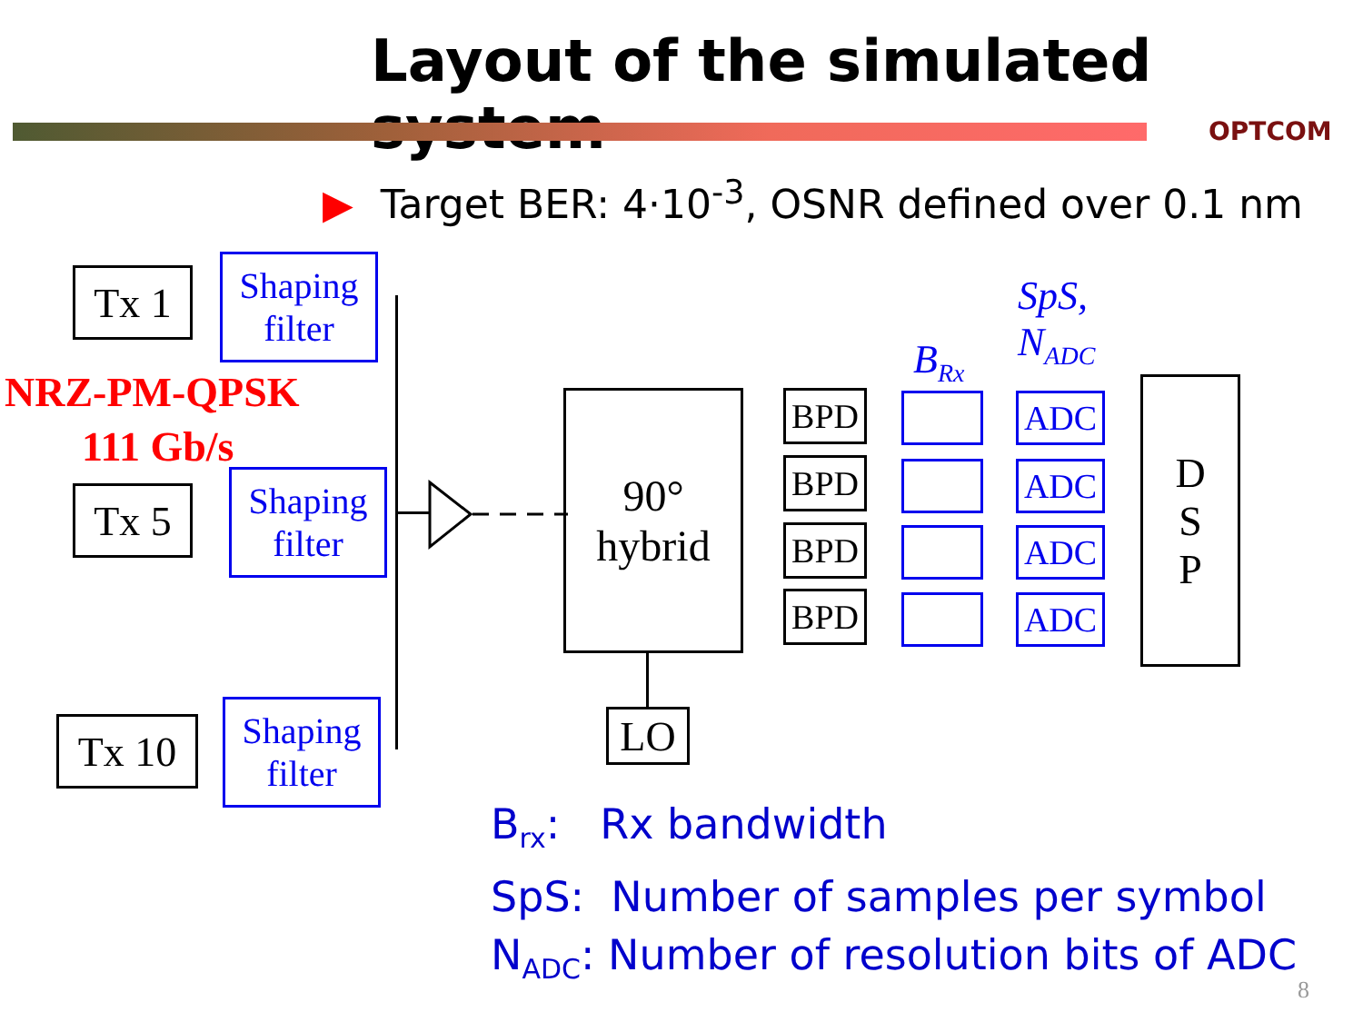Layout of the simulated system
OPTCOM
▶ Target BER: 4·10<sup>-3</sup>, OSNR defined over 0.1 nm
Tx 1
Tx 5
Tx 10
Shaping
filter
Shaping
filter
Shaping
filter
NRZ-PM-QPSK
111 Gb/s
90°
hybrid
LO
B<sub>Rx</sub>
SpS,
N<sub>ADC</sub>
BPD
BPD
BPD
BPD
ADC
ADC
ADC
ADC
D
S
P
B<sub>rx</sub>: Rx bandwidth
SpS: Number of samples per symbol
N<sub>ADC</sub>: Number of resolution bits of ADC
8